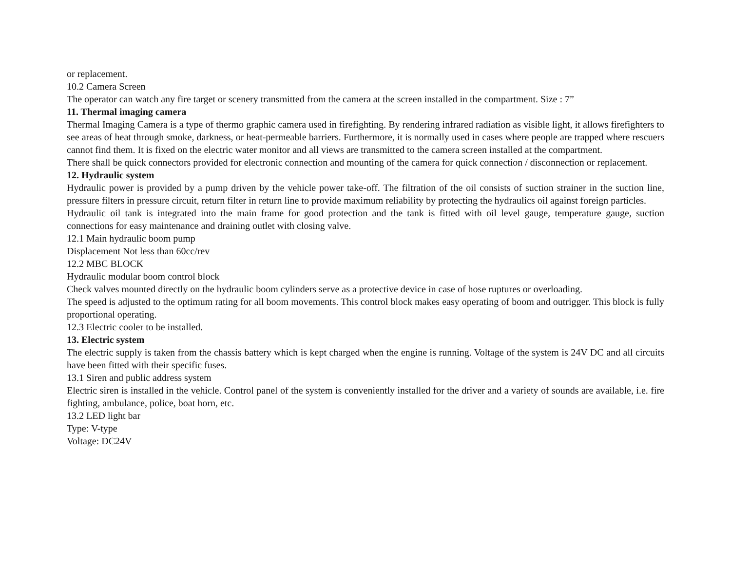or replacement.
10.2 Camera Screen
The operator can watch any fire target or scenery transmitted from the camera at the screen installed in the compartment. Size : 7”
11. Thermal imaging camera
Thermal Imaging Camera is a type of thermo graphic camera used in firefighting. By rendering infrared radiation as visible light, it allows firefighters to see areas of heat through smoke, darkness, or heat-permeable barriers. Furthermore, it is normally used in cases where people are trapped where rescuers cannot find them. It is fixed on the electric water monitor and all views are transmitted to the camera screen installed at the compartment.
There shall be quick connectors provided for electronic connection and mounting of the camera for quick connection / disconnection or replacement.
12. Hydraulic system
Hydraulic power is provided by a pump driven by the vehicle power take-off. The filtration of the oil consists of suction strainer in the suction line, pressure filters in pressure circuit, return filter in return line to provide maximum reliability by protecting the hydraulics oil against foreign particles.
Hydraulic oil tank is integrated into the main frame for good protection and the tank is fitted with oil level gauge, temperature gauge, suction connections for easy maintenance and draining outlet with closing valve.
12.1 Main hydraulic boom pump
Displacement Not less than 60cc/rev
12.2 MBC BLOCK
Hydraulic modular boom control block
Check valves mounted directly on the hydraulic boom cylinders serve as a protective device in case of hose ruptures or overloading.
The speed is adjusted to the optimum rating for all boom movements. This control block makes easy operating of boom and outrigger. This block is fully proportional operating.
12.3 Electric cooler to be installed.
13. Electric system
The electric supply is taken from the chassis battery which is kept charged when the engine is running. Voltage of the system is 24V DC and all circuits have been fitted with their specific fuses.
13.1 Siren and public address system
Electric siren is installed in the vehicle. Control panel of the system is conveniently installed for the driver and a variety of sounds are available, i.e. fire fighting, ambulance, police, boat horn, etc.
13.2 LED light bar
Type: V-type
Voltage: DC24V